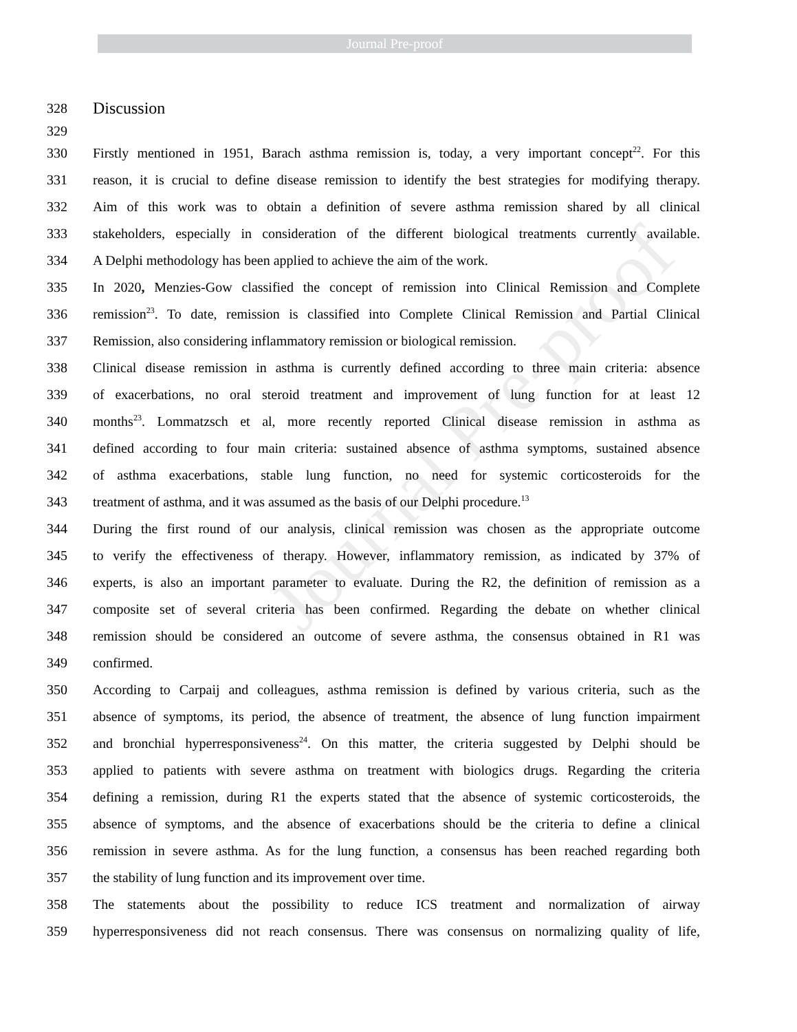Journal Pre-proof
Journal Pre-proof
328 Discussion
329
330 Firstly mentioned in 1951, Barach asthma remission is, today, a very important concept<sup>22</sup>. For this
331 reason, it is crucial to define disease remission to identify the best strategies for modifying therapy.
332 Aim of this work was to obtain a definition of severe asthma remission shared by all clinical
333 stakeholders, especially in consideration of the different biological treatments currently available.
334 A Delphi methodology has been applied to achieve the aim of the work.
335 In 2020, Menzies-Gow classified the concept of remission into Clinical Remission and Complete
336 remission<sup>23</sup>. To date, remission is classified into Complete Clinical Remission and Partial Clinical
337 Remission, also considering inflammatory remission or biological remission.
338 Clinical disease remission in asthma is currently defined according to three main criteria: absence
339 of exacerbations, no oral steroid treatment and improvement of lung function for at least 12
340 months<sup>23</sup>. Lommatzsch et al, more recently reported Clinical disease remission in asthma as
341 defined according to four main criteria: sustained absence of asthma symptoms, sustained absence
342 of asthma exacerbations, stable lung function, no need for systemic corticosteroids for the
343 treatment of asthma, and it was assumed as the basis of our Delphi procedure.<sup>13</sup>
344 During the first round of our analysis, clinical remission was chosen as the appropriate outcome
345 to verify the effectiveness of therapy. However, inflammatory remission, as indicated by 37% of
346 experts, is also an important parameter to evaluate. During the R2, the definition of remission as a
347 composite set of several criteria has been confirmed. Regarding the debate on whether clinical
348 remission should be considered an outcome of severe asthma, the consensus obtained in R1 was
349 confirmed.
350 According to Carpaij and colleagues, asthma remission is defined by various criteria, such as the
351 absence of symptoms, its period, the absence of treatment, the absence of lung function impairment
352 and bronchial hyperresponsiveness<sup>24</sup>. On this matter, the criteria suggested by Delphi should be
353 applied to patients with severe asthma on treatment with biologics drugs. Regarding the criteria
354 defining a remission, during R1 the experts stated that the absence of systemic corticosteroids, the
355 absence of symptoms, and the absence of exacerbations should be the criteria to define a clinical
356 remission in severe asthma. As for the lung function, a consensus has been reached regarding both
357 the stability of lung function and its improvement over time.
358 The statements about the possibility to reduce ICS treatment and normalization of airway
359 hyperresponsiveness did not reach consensus. There was consensus on normalizing quality of life,